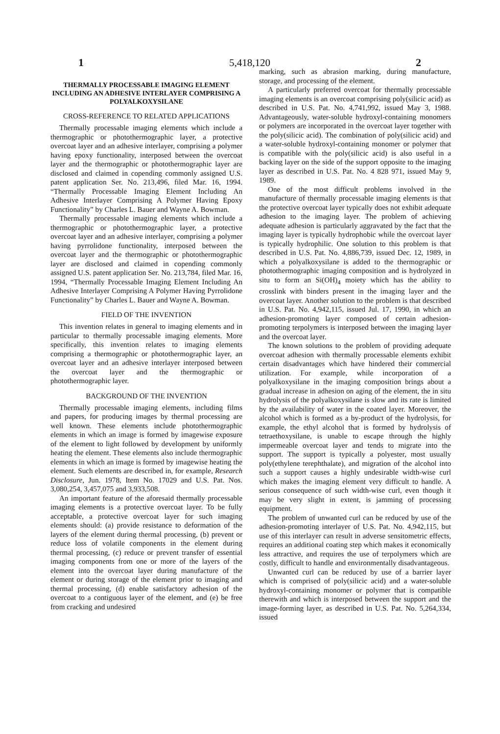1 5,418,120 2
THERMALLY PROCESSABLE IMAGING ELEMENT INCLUDING AN ADHESIVE INTERLAYER COMPRISING A POLYALKOXYSILANE
CROSS-REFERENCE TO RELATED APPLICATIONS
Thermally processable imaging elements which include a thermographic or photothermographic layer, a protective overcoat layer and an adhesive interlayer, comprising a polymer having epoxy functionality, interposed between the overcoat layer and the thermographic or photothermographic layer are disclosed and claimed in copending commonly assigned U.S. patent application Ser. No. 213,496, filed Mar. 16, 1994. “Thermally Processable Imaging Element Including An Adhesive Interlayer Comprising A Polymer Having Epoxy Functionality” by Charles L. Bauer and Wayne A. Bowman.
Thermally processable imaging elements which include a thermographic or photothermographic layer, a protective overcoat layer and an adhesive interlayer, comprising a polymer having pyrrolidone functionality, interposed between the overcoat layer and the thermographic or photothermographic layer are disclosed and claimed in copending commonly assigned U.S. patent application Ser. No. 213,784, filed Mar. 16, 1994, “Thermally Processable Imaging Element Including An Adhesive Interlayer Comprising A Polymer Having Pyrrolidone Functionality” by Charles L. Bauer and Wayne A. Bowman.
FIELD OF THE INVENTION
This invention relates in general to imaging elements and in particular to thermally processable imaging elements. More specifically, this invention relates to imaging elements comprising a thermographic or photothermographic layer, an overcoat layer and an adhesive interlayer interposed between the overcoat layer and the thermographic or photothermographic layer.
BACKGROUND OF THE INVENTION
Thermally processable imaging elements, including films and papers, for producing images by thermal processing are well known. These elements include photothermographic elements in which an image is formed by imagewise exposure of the element to light followed by development by uniformly heating the element. These elements also include thermographic elements in which an image is formed by imagewise heating the element. Such elements are described in, for example, Research Disclosure, Jun. 1978, Item No. 17029 and U.S. Pat. Nos. 3,080,254, 3,457,075 and 3,933,508.
An important feature of the aforesaid thermally processable imaging elements is a protective overcoat layer. To be fully acceptable, a protective overcoat layer for such imaging elements should: (a) provide resistance to deformation of the layers of the element during thermal processing, (b) prevent or reduce loss of volatile components in the element during thermal processing, (c) reduce or prevent transfer of essential imaging components from one or more of the layers of the element into the overcoat layer during manufacture of the element or during storage of the element prior to imaging and thermal processing, (d) enable satisfactory adhesion of the overcoat to a contiguous layer of the element, and (e) be free from cracking and undesired
marking, such as abrasion marking, during manufacture, storage, and processing of the element.
A particularly preferred overcoat for thermally processable imaging elements is an overcoat comprising poly(silicic acid) as described in U.S. Pat. No. 4,741,992, issued May 3, 1988. Advantageously, water-soluble hydroxyl-containing monomers or polymers are incorporated in the overcoat layer together with the poly(silicic acid). The combination of poly(silicic acid) and a water-soluble hydroxyl-containing monomer or polymer that is compatible with the poly(silicic acid) is also useful in a backing layer on the side of the support opposite to the imaging layer as described in U.S. Pat. No. 4 828 971, issued May 9, 1989.
One of the most difficult problems involved in the manufacture of thermally processable imaging elements is that the protective overcoat layer typically does not exhibit adequate adhesion to the imaging layer. The problem of achieving adequate adhesion is particularly aggravated by the fact that the imaging layer is typically hydrophobic while the overcoat layer is typically hydrophilic. One solution to this problem is that described in U.S. Pat. No. 4,886,739, issued Dec. 12, 1989, in which a polyalkoxysilane is added to the thermographic or photothermographic imaging composition and is hydrolyzed in situ to form an Si(OH)<sub>4</sub> moiety which has the ability to crosslink with binders present in the imaging layer and the overcoat layer. Another solution to the problem is that described in U.S. Pat. No. 4,942,115, issued Jul. 17, 1990, in which an adhesion-promoting layer composed of certain adhesion-promoting terpolymers is interposed between the imaging layer and the overcoat layer.
The known solutions to the problem of providing adequate overcoat adhesion with thermally processable elements exhibit certain disadvantages which have hindered their commercial utilization. For example, while incorporation of a polyalkoxysilane in the imaging composition brings about a gradual increase in adhesion on aging of the element, the in situ hydrolysis of the polyalkoxysilane is slow and its rate is limited by the availability of water in the coated layer. Moreover, the alcohol which is formed as a by-product of the hydrolysis, for example, the ethyl alcohol that is formed by hydrolysis of tetraethoxysilane, is unable to escape through the highly impermeable overcoat layer and tends to migrate into the support. The support is typically a polyester, most usually poly(ethylene terephthalate), and migration of the alcohol into such a support causes a highly undesirable width-wise curl which makes the imaging element very difficult to handle. A serious consequence of such width-wise curl, even though it may be very slight in extent, is jamming of processing equipment.
The problem of unwanted curl can be reduced by use of the adhesion-promoting interlayer of U.S. Pat. No. 4,942,115, but use of this interlayer can result in adverse sensitometric effects, requires an additional coating step which makes it economically less attractive, and requires the use of terpolymers which are costly, difficult to handle and environmentally disadvantageous.
Unwanted curl can be reduced by use of a barrier layer which is comprised of poly(silicic acid) and a water-soluble hydroxyl-containing monomer or polymer that is compatible therewith and which is interposed between the support and the image-forming layer, as described in U.S. Pat. No. 5,264,334, issued